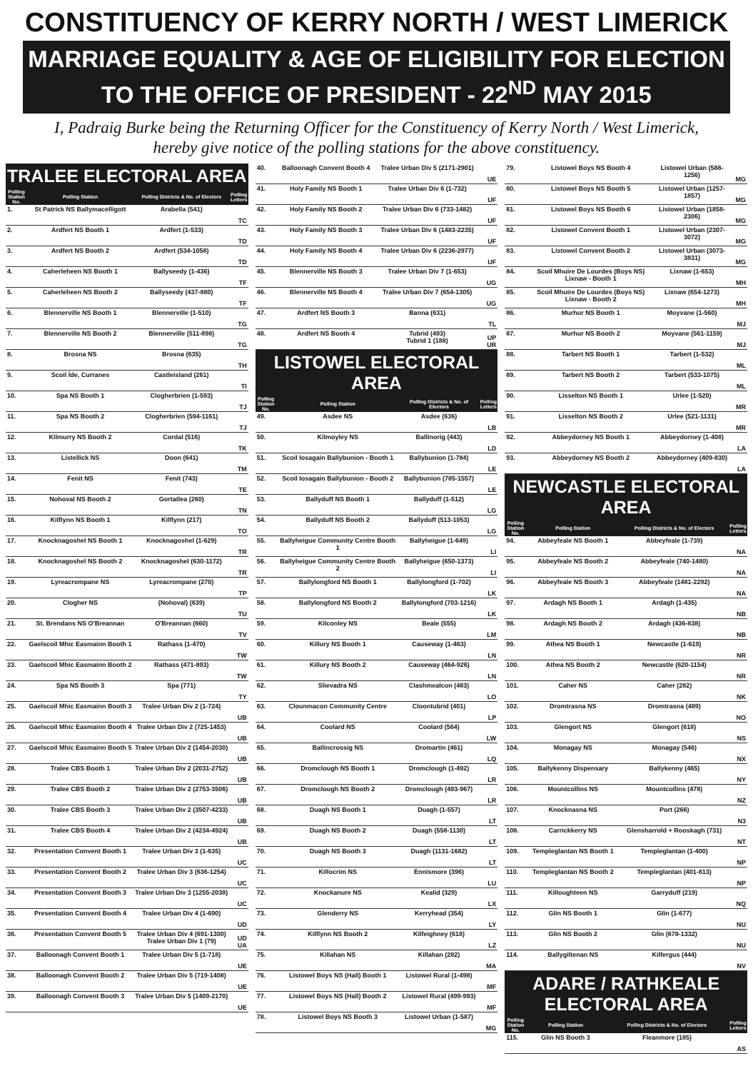CONSTITUENCY OF KERRY NORTH / WEST LIMERICK
MARRIAGE EQUALITY & AGE OF ELIGIBILITY FOR ELECTION
TO THE OFFICE OF PRESIDENT - 22<sup>ND</sup> MAY 2015
I, Padraig Burke being the Returning Officer for the Constituency of Kerry North / West Limerick,
hereby give notice of the polling stations for the above constituency.
TRALEE ELECTORAL AREA
| Polling Station No. | Polling Station | Polling Districts & No. of Electors | Polling Letters |
| --- | --- | --- | --- |
| 1. | St Patrick NS Ballymacelligott | Arabella (541) | TC |
| 2. | Ardfert NS Booth 1 | Ardfert (1-533) | TD |
| 3. | Ardfert NS Booth 2 | Ardfert (534-1058) | TD |
| 4. | Caherleheen NS Booth 1 | Ballyseedy (1-436) | TF |
| 5. | Caherleheen NS Booth 2 | Ballyseedy (437-880) | TF |
| 6. | Blennerville NS Booth 1 | Blennerville (1-510) | TG |
| 7. | Blennerville NS Booth 2 | Blennerville (511-898) | TG |
| 8. | Brosna NS | Brosna (635) | TH |
| 9. | Scoil Íde, Curranes | Castleisland (261) | TI |
| 10. | Spa NS Booth 1 | Clogherbrien (1-593) | TJ |
| 11. | Spa NS Booth 2 | Clogherbrien (594-1161) | TJ |
| 12. | Kilmurry NS Booth 2 | Cordal (516) | TK |
| 13. | Listellick NS | Doon (641) | TM |
| 14. | Fenit NS | Fenit (743) | TE |
| 15. | Nohoval NS Booth 2 | Gortatlea (260) | TN |
| 16. | Kilflynn NS Booth 1 | Kilflynn (217) | TO |
| 17. | Knocknagoshel NS Booth 1 | Knocknagoshel (1-629) | TR |
| 18. | Knocknagoshel NS Booth 2 | Knocknagoshel (630-1172) | TR |
| 19. | Lyreacrompane NS | Lyreacrompane (270) | TP |
| 20. | Clogher NS | (Nohoval) (639) | TU |
| 21. | St. Brendans NS O'Breannan | O'Breannan (660) | TV |
| 22. | Gaelscoil Mhic Easmainn Booth 1 | Rathass (1-470) | TW |
| 23. | Gaelscoil Mhic Easmainn Booth 2 | Rathass (471-893) | TW |
| 24. | Spa NS Booth 3 | Spa (771) | TY |
| 25. | Gaelscoil Mhic Easmainn Booth 3 | Tralee Urban Div 2 (1-724) | UB |
| 26. | Gaelscoil Mhic Easmainn Booth 4 | Tralee Urban Div 2 (725-1453) | UB |
| 27. | Gaelscoil Mhic Easmainn Booth 5 | Tralee Urban Div 2 (1454-2030) | UB |
| 28. | Tralee CBS Booth 1 | Tralee Urban Div 2 (2031-2752) | UB |
| 29. | Tralee CBS Booth 2 | Tralee Urban Div 2 (2753-3506) | UB |
| 30. | Tralee CBS Booth 3 | Tralee Urban Div 2 (3507-4233) | UB |
| 31. | Tralee CBS Booth 4 | Tralee Urban Div 2 (4234-4924) | UB |
| 32. | Presentation Convent Booth 1 | Tralee Urban Div 3 (1-635) | UC |
| 33. | Presentation Convent Booth 2 | Tralee Urban Div 3 (636-1254) | UC |
| 34. | Presentation Convent Booth 3 | Tralee Urban Div 3 (1255-2038) | UC |
| 35. | Presentation Convent Booth 4 | Tralee Urban Div 4 (1-690) | UD |
| 36. | Presentation Convent Booth 5 | Tralee Urban Div 4 (691-1300) Tralee Urban Div 1 (79) | UD UA |
| 37. | Balloonagh Convent Booth 1 | Tralee Urban Div 5 (1-718) | UE |
| 38. | Balloonagh Convent Booth 2 | Tralee Urban Div 5 (719-1408) | UE |
| 39. | Balloonagh Convent Booth 3 | Tralee Urban Div 5 (1409-2170) | UE |
| 40. | Balloonagh Convent Booth 4 | Tralee Urban Div 5 (2171-2901) | UE |
| 41. | Holy Family NS Booth 1 | Tralee Urban Div 6 (1-732) | UF |
| 42. | Holy Family NS Booth 2 | Tralee Urban Div 6 (733-1482) | UF |
| 43. | Holy Family NS Booth 3 | Tralee Urban Div 6 (1483-2235) | UF |
| 44. | Holy Family NS Booth 4 | Tralee Urban Div 6 (2236-2977) | UF |
| 45. | Blennerville NS Booth 3 | Tralee Urban Div 7 (1-653) | UG |
| 46. | Blennerville NS Booth 4 | Tralee Urban Div 7 (654-1305) | UG |
| 47. | Ardfert NS Booth 3 | Banna (631) | TL |
| 48. | Ardfert NS Booth 4 | Tubrid (493) Tubrid 1 (188) | UP UR |
LISTOWEL ELECTORAL AREA
| Polling Station No. | Polling Station | Polling Districts & No. of Electors | Polling Letters |
| --- | --- | --- | --- |
| 49. | Asdee NS | Asdee (636) | LB |
| 50. | Kilmoyley NS | Ballinorig (443) | LD |
| 51. | Scoil Iosagain Ballybunion - Booth 1 | Ballybunion (1-784) | LE |
| 52. | Scoil Iosagain Ballybunion - Booth 2 | Ballybunion (785-1557) | LE |
| 53. | Ballyduff NS Booth 1 | Ballyduff (1-512) | LG |
| 54. | Ballyduff NS Booth 2 | Ballyduff (513-1053) | LG |
| 55. | Ballyheigue Community Centre Booth 1 | Ballyheigue (1-649) | LI |
| 56. | Ballyheigue Community Centre Booth 2 | Ballyheigue (650-1373) | LI |
| 57. | Ballylongford NS Booth 1 | Ballylongford (1-702) | LK |
| 58. | Ballylongford NS Booth 2 | Ballylongford (703-1216) | LK |
| 59. | Kilconley NS | Beale (555) | LM |
| 60. | Killury NS Booth 1 | Causeway (1-463) | LN |
| 61. | Killury NS Booth 2 | Causeway (464-926) | LN |
| 62. | Slievadra NS | Clashmealcon (483) | LO |
| 63. | Clounmacon Community Centre | Cloontubrid (401) | LP |
| 64. | Coolard NS | Coolard (564) | LW |
| 65. | Ballincrossig NS | Dromartin (461) | LQ |
| 66. | Dromclough NS Booth 1 | Dromclough (1-492) | LR |
| 67. | Dromclough NS Booth 2 | Dromclough (493-967) | LR |
| 68. | Duagh NS Booth 1 | Duagh (1-557) | LT |
| 69. | Duagh NS Booth 2 | Duagh (558-1130) | LT |
| 70. | Duagh NS Booth 3 | Duagh (1131-1682) | LT |
| 71. | Killocrim NS | Ennismore (396) | LU |
| 72. | Knockanure NS | Kealid (329) | LX |
| 73. | Glenderry NS | Kerryhead (354) | LY |
| 74. | Kilflynn NS Booth 2 | Kilfeighney (618) | LZ |
| 75. | Killahan NS | Killahan (282) | MA |
| 76. | Listowel Boys NS (Hall) Booth 1 | Listowel Rural (1-498) | MF |
| 77. | Listowel Boys NS (Hall) Booth 2 | Listowel Rural (499-993) | MF |
| 78. | Listowel Boys NS Booth 3 | Listowel Urban (1-587) | MG |
| 79. | Listowel Boys NS Booth 4 | Listowel Urban (588-1256) | MG |
| 80. | Listowel Boys NS Booth 5 | Listowel Urban (1257-1857) | MG |
| 81. | Listowel Boys NS Booth 6 | Listowel Urban (1858-2306) | MG |
| 82. | Listowel Convent Booth 1 | Listowel Urban (2307-3072) | MG |
| 83. | Listowel Convent Booth 2 | Listowel Urban (3073-3831) | MG |
| 84. | Scoil Mhuire De Lourdes (Boys NS) Lixnaw - Booth 1 | Lixnaw (1-653) | MH |
| 85. | Scoil Mhuire De Lourdes (Boys NS) Lixnaw - Booth 2 | Lixnaw (654-1273) | MH |
| 86. | Murhur NS Booth 1 | Moyvane (1-560) | MJ |
| 87. | Murhur NS Booth 2 | Moyvane (561-1159) | MJ |
| 88. | Tarbert NS Booth 1 | Tarbert (1-532) | ML |
| 89. | Tarbert NS Booth 2 | Tarbert (533-1075) | ML |
| 90. | Lisselton NS Booth 1 | Urlee (1-520) | MR |
| 91. | Lisselton NS Booth 2 | Urlee (521-1131) | MR |
| 92. | Abbeydorney NS Booth 1 | Abbeydorney (1-408) | LA |
| 93. | Abbeydorney NS Booth 2 | Abbeydorney (409-830) | LA |
NEWCASTLE ELECTORAL AREA
| Polling Station No. | Polling Station | Polling Districts & No. of Electors | Polling Letters |
| --- | --- | --- | --- |
| 94. | Abbeyfeale NS Booth 1 | Abbeyfeale (1-739) | NA |
| 95. | Abbeyfeale NS Booth 2 | Abbeyfeale (740-1480) | NA |
| 96. | Abbeyfeale NS Booth 3 | Abbeyfeale (1481-2292) | NA |
| 97. | Ardagh NS Booth 1 | Ardagh (1-435) | NB |
| 98. | Ardagh NS Booth 2 | Ardagh (436-838) | NB |
| 99. | Athea NS Booth 1 | Newcastle (1-619) | NR |
| 100. | Athea NS Booth 2 | Newcastle (620-1154) | NR |
| 101. | Caher NS | Caher (282) | NK |
| 102. | Dromtrasna NS | Dromtrasna (489) | NO |
| 103. | Glengort NS | Glengort (618) | NS |
| 104. | Monagay NS | Monagay (546) | NX |
| 105. | Ballykenny Dispensary | Ballykenny (465) | NY |
| 106. | Mountcollins NS | Mountcollins (478) | NZ |
| 107. | Knocknasna NS | Port (266) | N3 |
| 108. | Carrickkerry NS | Glensharrold + Rooskagh (731) | NT |
| 109. | Templeglantan NS Booth 1 | Templeglantan (1-400) | NP |
| 110. | Templeglantan NS Booth 2 | Templeglantan (401-813) | NP |
| 111. | Killoughteen NS | Garryduff (219) | NQ |
| 112. | Glin NS Booth 1 | Glin (1-677) | NU |
| 113. | Glin NS Booth 2 | Glin (678-1332) | NU |
| 114. | Ballygiltenan NS | Kilfergus (444) | NV |
ADARE / RATHKEALE ELECTORAL AREA
| Polling Station No. | Polling Station | Polling Districts & No. of Electors | Polling Letters |
| --- | --- | --- | --- |
| 115. | Glin NS Booth 3 | Fleanmore (185) | AS |